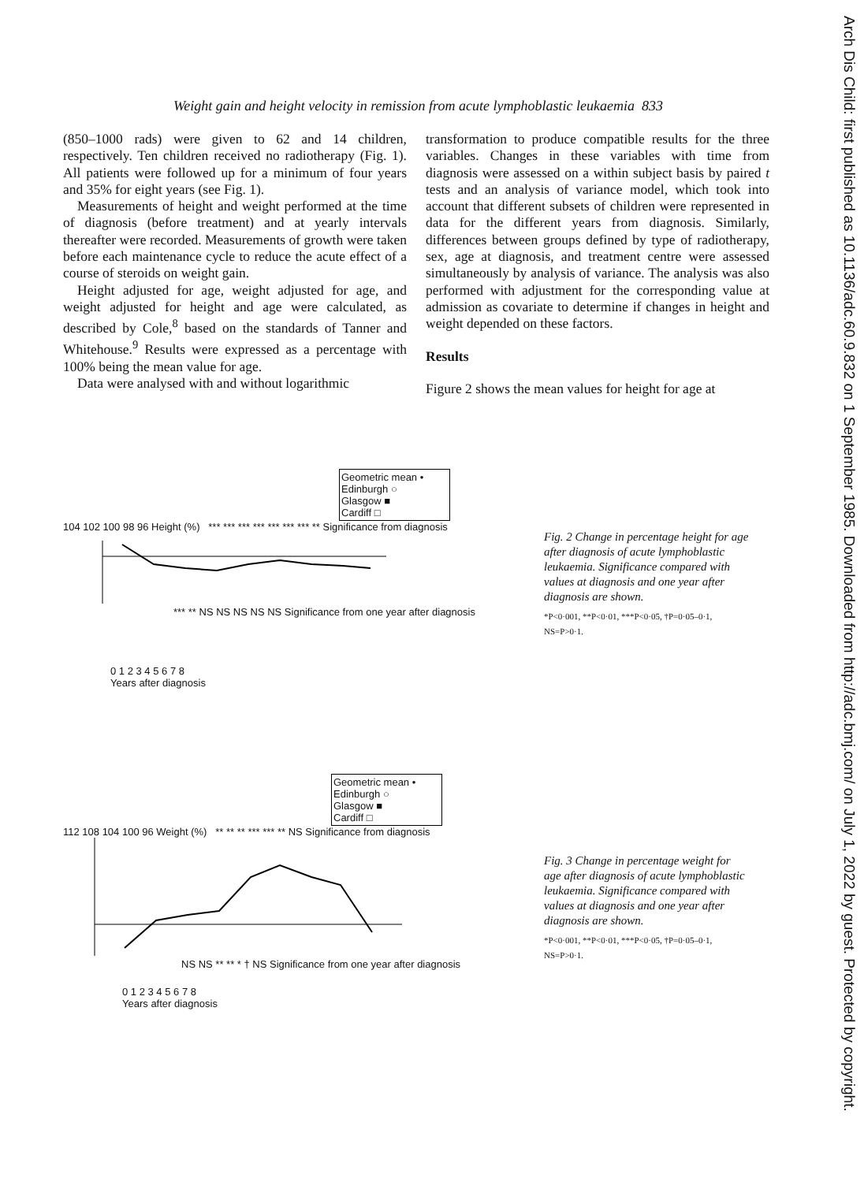Arch Dis Child: first published as 10.1136/adc.60.9.832 on 1 September 1985. Downloaded from http://adc.bmj.com/ on July 1, 2022 by guest. Protected by copyright.
Weight gain and height velocity in remission from acute lymphoblastic leukaemia 833
(850–1000 rads) were given to 62 and 14 children, respectively. Ten children received no radiotherapy (Fig. 1). All patients were followed up for a minimum of four years and 35% for eight years (see Fig. 1).
Measurements of height and weight performed at the time of diagnosis (before treatment) and at yearly intervals thereafter were recorded. Measurements of growth were taken before each maintenance cycle to reduce the acute effect of a course of steroids on weight gain.
Height adjusted for age, weight adjusted for age, and weight adjusted for height and age were calculated, as described by Cole,<sup>8</sup> based on the standards of Tanner and Whitehouse.<sup>9</sup> Results were expressed as a percentage with 100% being the mean value for age.
Data were analysed with and without logarithmic
transformation to produce compatible results for the three variables. Changes in these variables with time from diagnosis were assessed on a within subject basis by paired t tests and an analysis of variance model, which took into account that different subsets of children were represented in data for the different years from diagnosis. Similarly, differences between groups defined by type of radiotherapy, sex, age at diagnosis, and treatment centre were assessed simultaneously by analysis of variance. The analysis was also performed with adjustment for the corresponding value at admission as covariate to determine if changes in height and weight depended on these factors.
Results
Figure 2 shows the mean values for height for age at
Geometric mean •
Edinburgh ○
Glasgow ■
Cardiff □
104 102 100 98 96 Height (%) *** *** *** *** *** *** *** ** Significance from diagnosis
*** ** NS NS NS NS NS Significance from one year after diagnosis
0 1 2 3 4 5 6 7 8
Years after diagnosis
Fig. 2 Change in percentage height for age after diagnosis of acute lymphoblastic leukaemia. Significance compared with values at diagnosis and one year after diagnosis are shown.
*P<0·001, **P<0·01, ***P<0·05, †P=0·05–0·1, NS=P>0·1.
Geometric mean •
Edinburgh ○
Glasgow ■
Cardiff □
112 108 104 100 96 Weight (%) ** ** ** *** *** ** NS Significance from diagnosis
NS NS ** ** * † NS Significance from one year after diagnosis
0 1 2 3 4 5 6 7 8
Years after diagnosis
Fig. 3 Change in percentage weight for age after diagnosis of acute lymphoblastic leukaemia. Significance compared with values at diagnosis and one year after diagnosis are shown.
*P<0·001, **P<0·01, ***P<0·05, †P=0·05–0·1, NS=P>0·1.